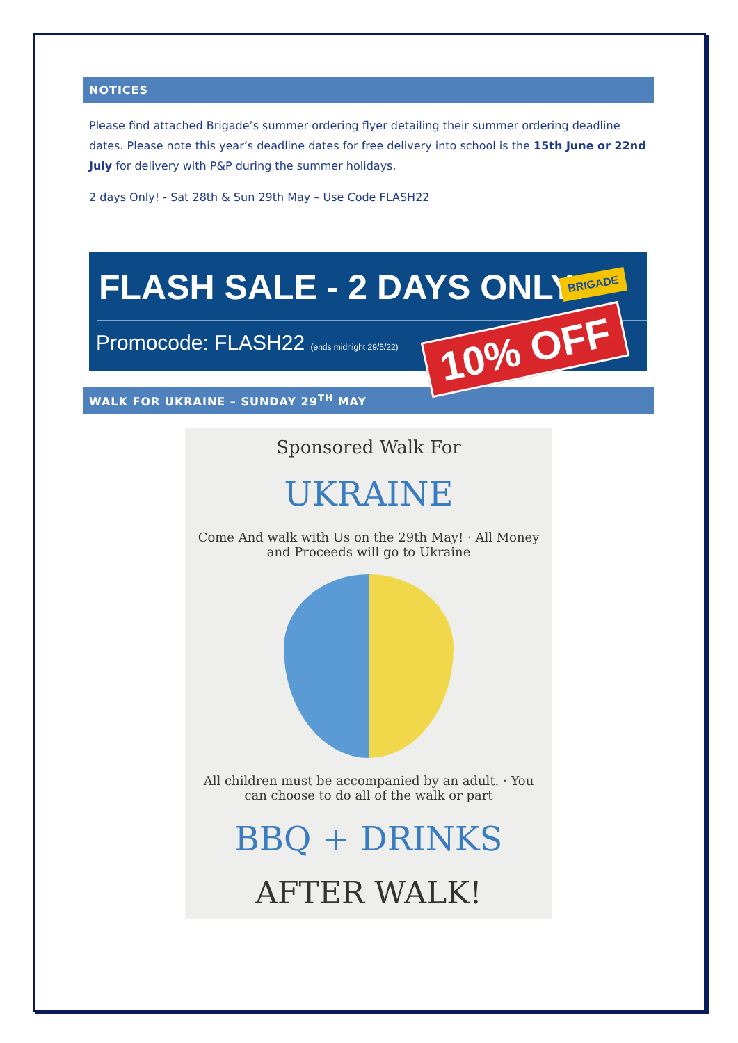NOTICES
Please find attached Brigade’s summer ordering flyer detailing their summer ordering deadline dates. Please note this year’s deadline dates for free delivery into school is the 15th June or 22nd July for delivery with P&P during the summer holidays.
2 days Only! - Sat 28th & Sun 29th May – Use Code FLASH22
FLASH SALE - 2 DAYS ONLY!
Promocode: FLASH22 (ends midnight 29/5/22)
BRIGADE
10% OFF
WALK FOR UKRAINE – SUNDAY 29<sup>TH</sup> MAY
Sponsored Walk For
UKRAINE
Come And walk with Us on the 29th May! · All Money and Proceeds will go to Ukraine
All children must be accompanied by an adult. · You can choose to do all of the walk or part
BBQ + DRINKS
AFTER WALK!